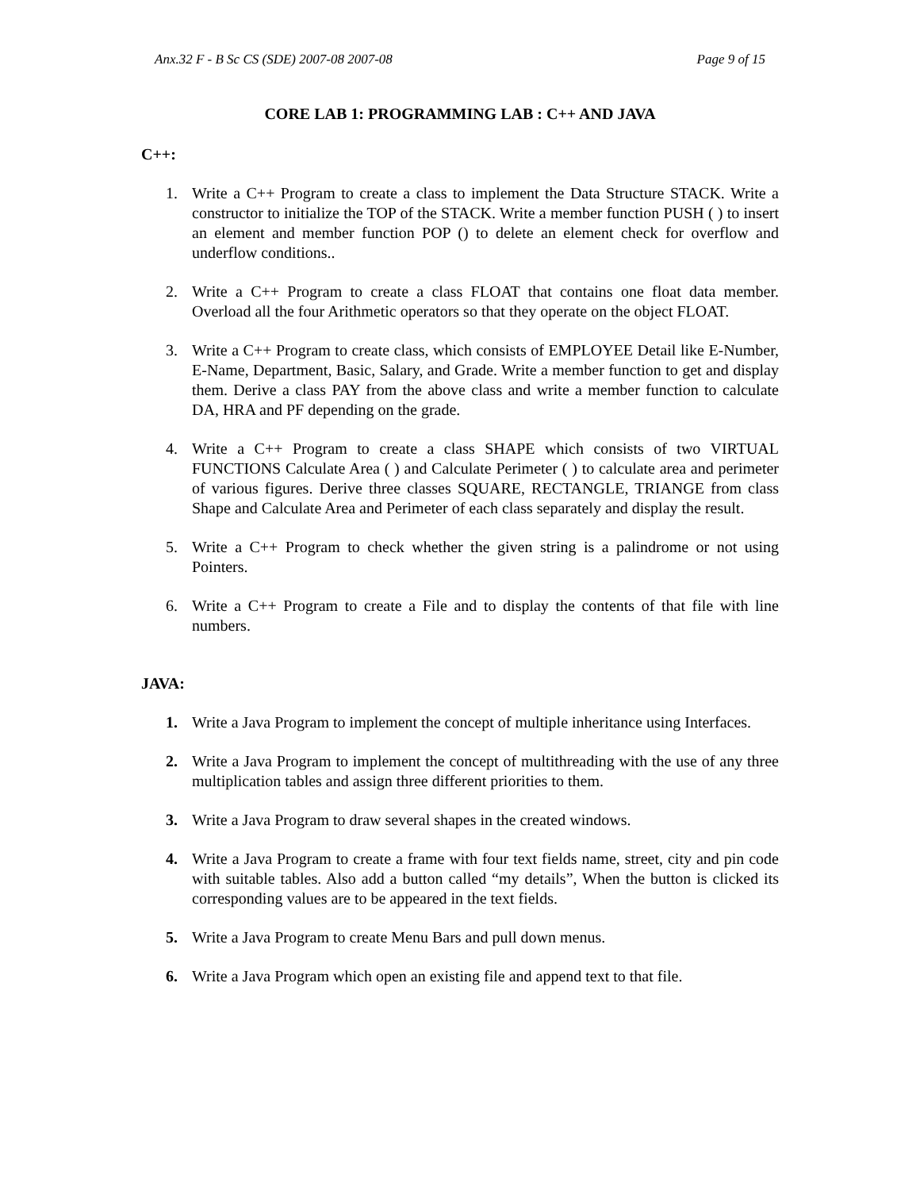Anx.32 F - B Sc CS (SDE) 2007-08 2007-08 Page 9 of 15
CORE LAB 1: PROGRAMMING LAB : C++ AND JAVA
C++:
1. Write a C++ Program to create a class to implement the Data Structure STACK. Write a constructor to initialize the TOP of the STACK. Write a member function PUSH ( ) to insert an element and member function POP () to delete an element check for overflow and underflow conditions..
2. Write a C++ Program to create a class FLOAT that contains one float data member. Overload all the four Arithmetic operators so that they operate on the object FLOAT.
3. Write a C++ Program to create class, which consists of EMPLOYEE Detail like E-Number, E-Name, Department, Basic, Salary, and Grade. Write a member function to get and display them. Derive a class PAY from the above class and write a member function to calculate DA, HRA and PF depending on the grade.
4. Write a C++ Program to create a class SHAPE which consists of two VIRTUAL FUNCTIONS Calculate Area ( ) and Calculate Perimeter ( ) to calculate area and perimeter of various figures. Derive three classes SQUARE, RECTANGLE, TRIANGE from class Shape and Calculate Area and Perimeter of each class separately and display the result.
5. Write a C++ Program to check whether the given string is a palindrome or not using Pointers.
6. Write a C++ Program to create a File and to display the contents of that file with line numbers.
JAVA:
1. Write a Java Program to implement the concept of multiple inheritance using Interfaces.
2. Write a Java Program to implement the concept of multithreading with the use of any three multiplication tables and assign three different priorities to them.
3. Write a Java Program to draw several shapes in the created windows.
4. Write a Java Program to create a frame with four text fields name, street, city and pin code with suitable tables. Also add a button called “my details”, When the button is clicked its corresponding values are to be appeared in the text fields.
5. Write a Java Program to create Menu Bars and pull down menus.
6. Write a Java Program which open an existing file and append text to that file.